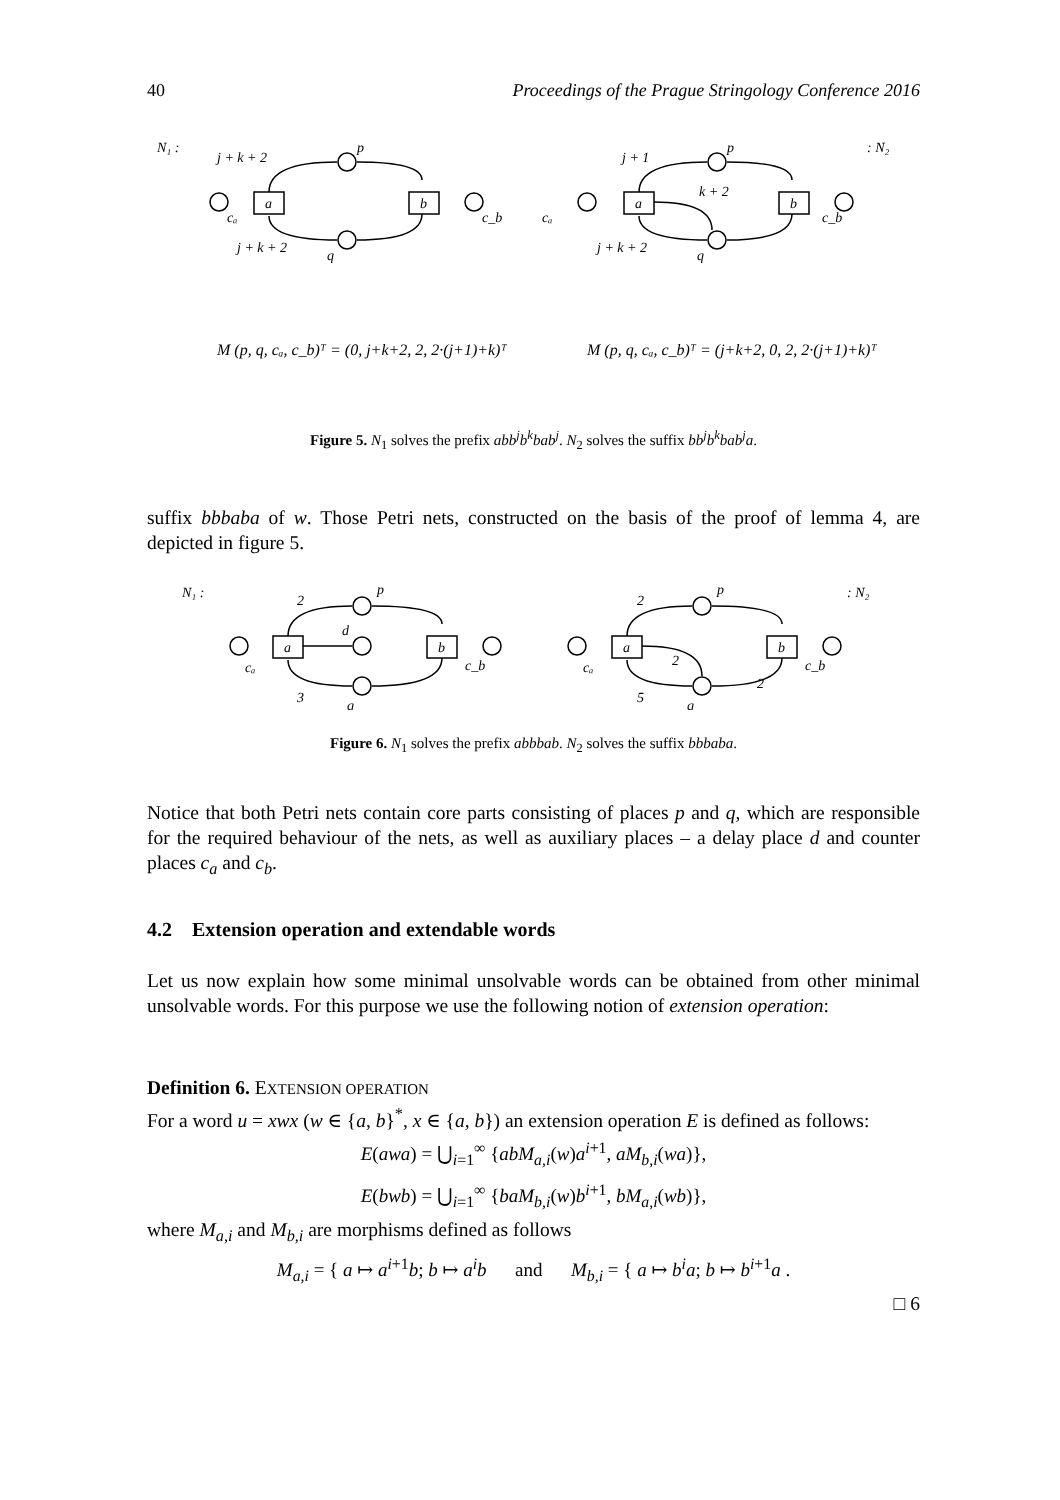40 Proceedings of the Prague Stringology Conference 2016
N₁ :
j + k + 2
p
a
b
cₐ
c_b
j + k + 2
q
j + 1
p
a
b
cₐ
c_b
k + 2
j + k + 2
q
: N₂
M (p, q, cₐ, c_b)ᵀ = (0, j+k+2, 2, 2·(j+1)+k)ᵀ
M (p, q, cₐ, c_b)ᵀ = (j+k+2, 0, 2, 2·(j+1)+k)ᵀ
Figure 5. N<sub>1</sub> solves the prefix abb<sup>j</sup>b<sup>k</sup>bab<sup>j</sup>. N<sub>2</sub> solves the suffix bb<sup>j</sup>b<sup>k</sup>bab<sup>j</sup>a.
suffix bbbaba of w. Those Petri nets, constructed on the basis of the proof of lemma 4, are depicted in figure 5.
N₁ :
2
p
d
a
b
cₐ
c_b
3
q
2
p
a
b
cₐ
c_b
2
2
5
q
: N₂
Figure 6. N<sub>1</sub> solves the prefix abbbab. N<sub>2</sub> solves the suffix bbbaba.
Notice that both Petri nets contain core parts consisting of places p and q, which are responsible for the required behaviour of the nets, as well as auxiliary places – a delay place d and counter places c<sub>a</sub> and c<sub>b</sub>.
4.2 Extension operation and extendable words
Let us now explain how some minimal unsolvable words can be obtained from other minimal unsolvable words. For this purpose we use the following notion of extension operation:
Definition 6. EXTENSION OPERATION
For a word u = xwx (w ∈ {a, b}<sup>*</sup>, x ∈ {a, b}) an extension operation E is defined as follows:
E(awa) = ⋃<sub>i=1</sub><sup>∞</sup> {abM<sub>a,i</sub>(w)a<sup>i+1</sup>, aM<sub>b,i</sub>(wa)},
E(bwb) = ⋃<sub>i=1</sub><sup>∞</sup> {baM<sub>b,i</sub>(w)b<sup>i+1</sup>, bM<sub>a,i</sub>(wb)},
where M<sub>a,i</sub> and M<sub>b,i</sub> are morphisms defined as follows
M<sub>a,i</sub> = { a ↦ a<sup>i+1</sup>b; b ↦ a<sup>i</sup>b and M<sub>b,i</sub> = { a ↦ b<sup>i</sup>a; b ↦ b<sup>i+1</sup>a .
□ 6